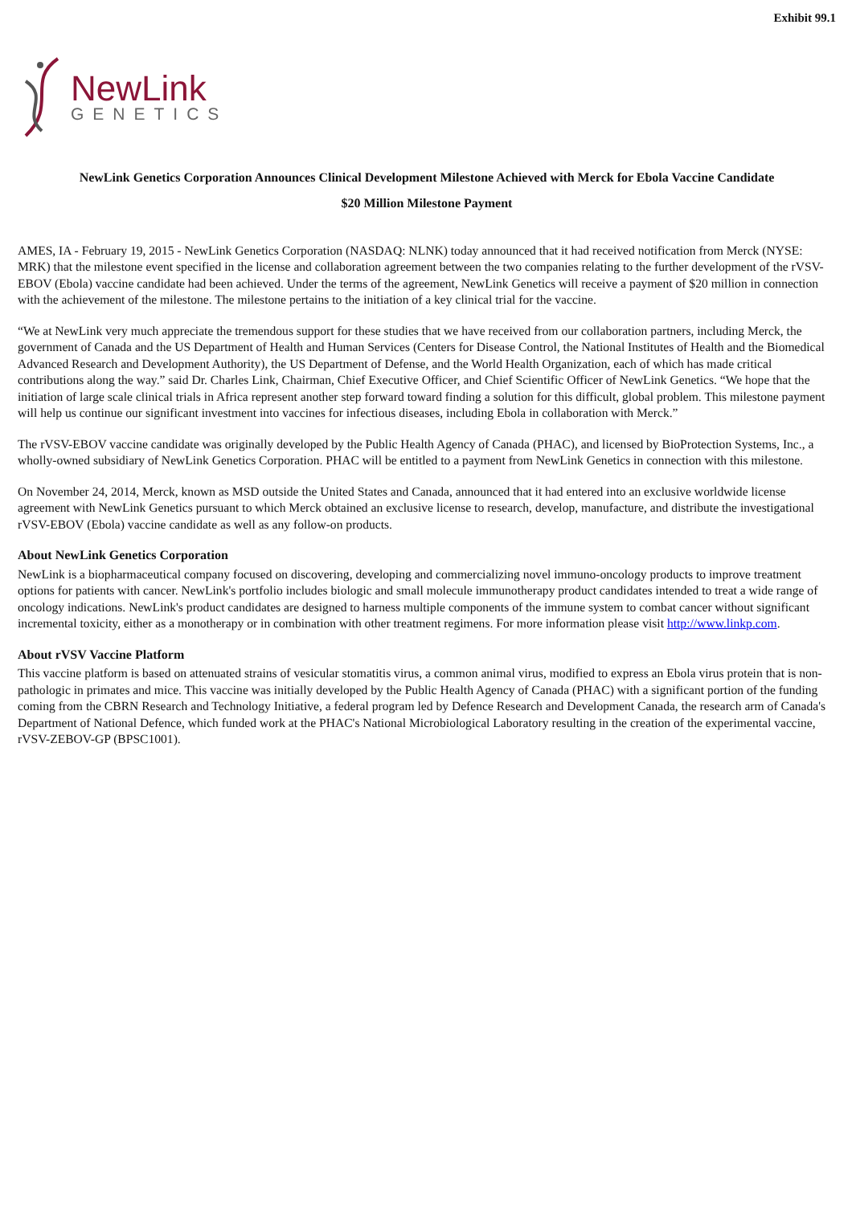Exhibit 99.1
NewLink
GENETICS
NewLink Genetics Corporation Announces Clinical Development Milestone Achieved with Merck for Ebola Vaccine Candidate
$20 Million Milestone Payment
AMES, IA - February 19, 2015 - NewLink Genetics Corporation (NASDAQ: NLNK) today announced that it had received notification from Merck (NYSE: MRK) that the milestone event specified in the license and collaboration agreement between the two companies relating to the further development of the rVSV-EBOV (Ebola) vaccine candidate had been achieved. Under the terms of the agreement, NewLink Genetics will receive a payment of $20 million in connection with the achievement of the milestone. The milestone pertains to the initiation of a key clinical trial for the vaccine.
“We at NewLink very much appreciate the tremendous support for these studies that we have received from our collaboration partners, including Merck, the government of Canada and the US Department of Health and Human Services (Centers for Disease Control, the National Institutes of Health and the Biomedical Advanced Research and Development Authority), the US Department of Defense, and the World Health Organization, each of which has made critical contributions along the way.” said Dr. Charles Link, Chairman, Chief Executive Officer, and Chief Scientific Officer of NewLink Genetics. “We hope that the initiation of large scale clinical trials in Africa represent another step forward toward finding a solution for this difficult, global problem. This milestone payment will help us continue our significant investment into vaccines for infectious diseases, including Ebola in collaboration with Merck.”
The rVSV-EBOV vaccine candidate was originally developed by the Public Health Agency of Canada (PHAC), and licensed by BioProtection Systems, Inc., a wholly-owned subsidiary of NewLink Genetics Corporation. PHAC will be entitled to a payment from NewLink Genetics in connection with this milestone.
On November 24, 2014, Merck, known as MSD outside the United States and Canada, announced that it had entered into an exclusive worldwide license agreement with NewLink Genetics pursuant to which Merck obtained an exclusive license to research, develop, manufacture, and distribute the investigational rVSV-EBOV (Ebola) vaccine candidate as well as any follow-on products.
About NewLink Genetics Corporation
NewLink is a biopharmaceutical company focused on discovering, developing and commercializing novel immuno-oncology products to improve treatment options for patients with cancer. NewLink's portfolio includes biologic and small molecule immunotherapy product candidates intended to treat a wide range of oncology indications. NewLink's product candidates are designed to harness multiple components of the immune system to combat cancer without significant incremental toxicity, either as a monotherapy or in combination with other treatment regimens. For more information please visit http://www.linkp.com.
About rVSV Vaccine Platform
This vaccine platform is based on attenuated strains of vesicular stomatitis virus, a common animal virus, modified to express an Ebola virus protein that is non-pathologic in primates and mice. This vaccine was initially developed by the Public Health Agency of Canada (PHAC) with a significant portion of the funding coming from the CBRN Research and Technology Initiative, a federal program led by Defence Research and Development Canada, the research arm of Canada's Department of National Defence, which funded work at the PHAC's National Microbiological Laboratory resulting in the creation of the experimental vaccine, rVSV-ZEBOV-GP (BPSC1001).